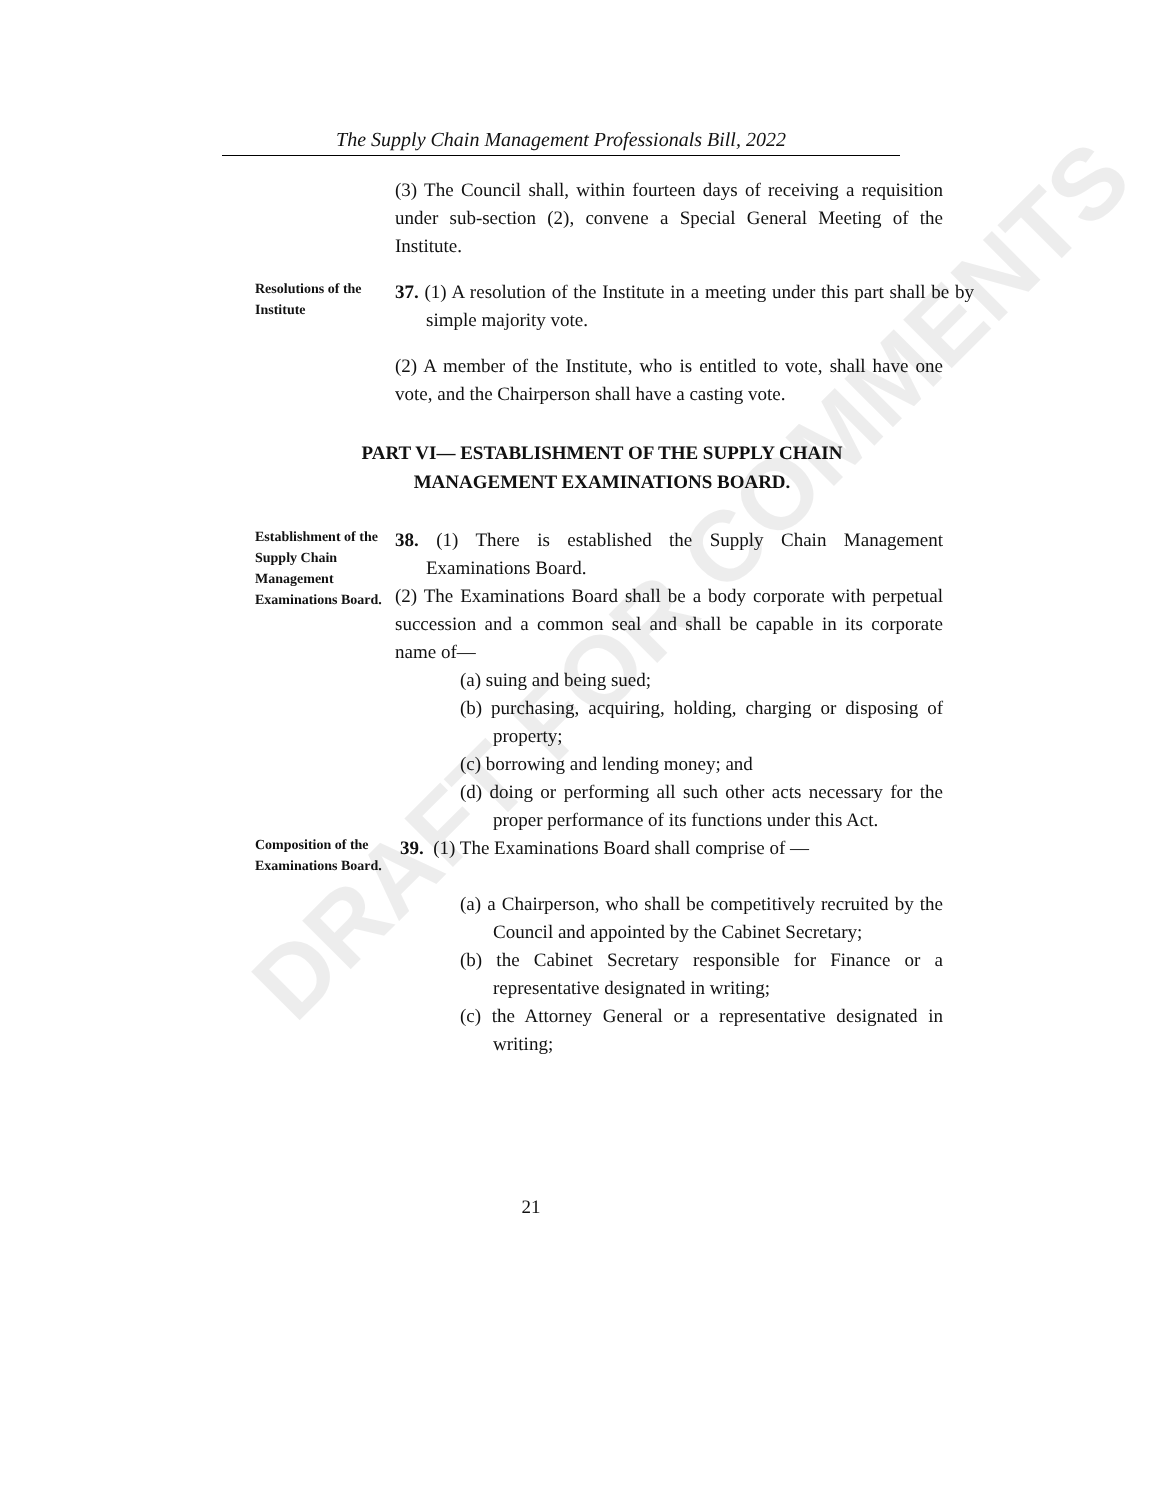DRAFT FOR COMMENTS
The Supply Chain Management Professionals Bill, 2022
(3) The Council shall, within fourteen days of receiving a requisition under sub-section (2), convene a Special General Meeting of the Institute.
Resolutions of the Institute
37. (1) A resolution of the Institute in a meeting under this part shall be by simple majority vote.
(2) A member of the Institute, who is entitled to vote, shall have one vote, and the Chairperson shall have a casting vote.
PART VI— ESTABLISHMENT OF THE SUPPLY CHAIN
MANAGEMENT EXAMINATIONS BOARD.
Establishment of the Supply Chain Management Examinations Board.
38. (1) There is established the Supply Chain Management Examinations Board.
(2) The Examinations Board shall be a body corporate with perpetual succession and a common seal and shall be capable in its corporate name of—
(a) suing and being sued;
(b) purchasing, acquiring, holding, charging or disposing of property;
(c) borrowing and lending money; and
(d) doing or performing all such other acts necessary for the proper performance of its functions under this Act.
Composition of the Examinations Board.
39. (1) The Examinations Board shall comprise of —
(a) a Chairperson, who shall be competitively recruited by the Council and appointed by the Cabinet Secretary;
(b) the Cabinet Secretary responsible for Finance or a representative designated in writing;
(c) the Attorney General or a representative designated in writing;
21